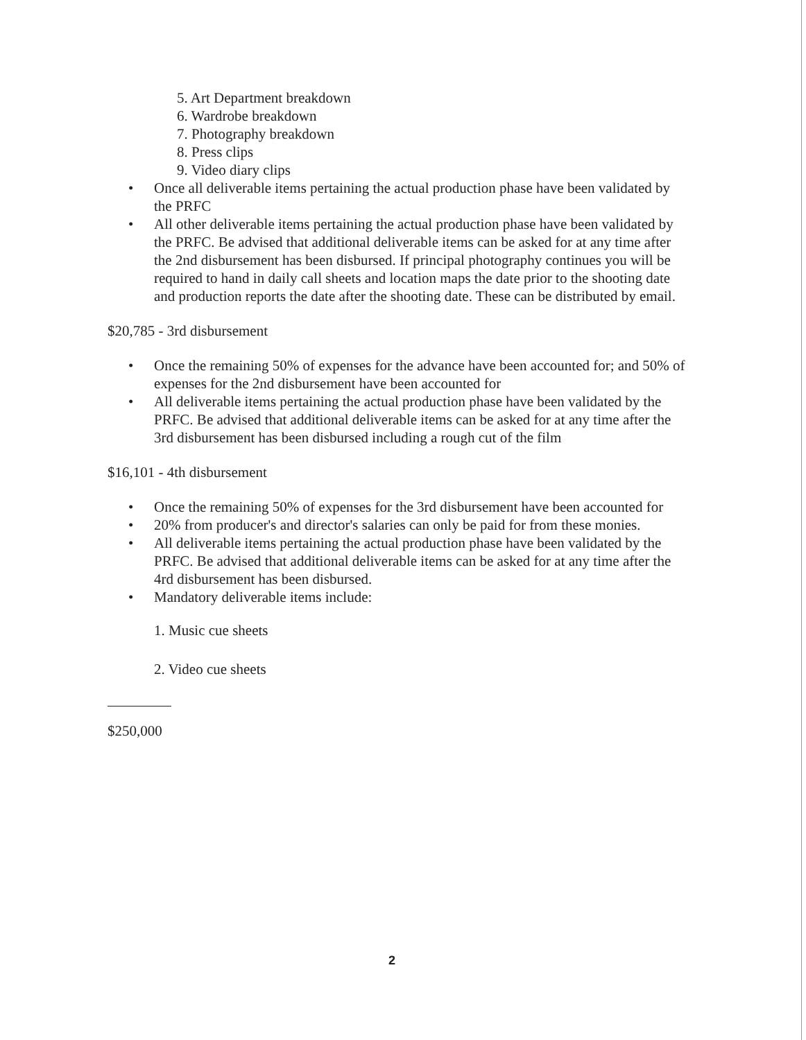5. Art Department breakdown
6. Wardrobe breakdown
7. Photography breakdown
8. Press clips
9. Video diary clips
• Once all deliverable items pertaining the actual production phase have been validated by the PRFC
• All other deliverable items pertaining the actual production phase have been validated by the PRFC. Be advised that additional deliverable items can be asked for at any time after the 2nd disbursement has been disbursed. If principal photography continues you will be required to hand in daily call sheets and location maps the date prior to the shooting date and production reports the date after the shooting date. These can be distributed by email.
$20,785 - 3rd disbursement
• Once the remaining 50% of expenses for the advance have been accounted for; and 50% of expenses for the 2nd disbursement have been accounted for
• All deliverable items pertaining the actual production phase have been validated by the PRFC. Be advised that additional deliverable items can be asked for at any time after the 3rd disbursement has been disbursed including a rough cut of the film
$16,101 - 4th disbursement
• Once the remaining 50% of expenses for the 3rd disbursement have been accounted for
• 20% from producer's and director's salaries can only be paid for from these monies.
• All deliverable items pertaining the actual production phase have been validated by the PRFC. Be advised that additional deliverable items can be asked for at any time after the 4rd disbursement has been disbursed.
• Mandatory deliverable items include:
1. Music cue sheets
2. Video cue sheets
$250,000
2